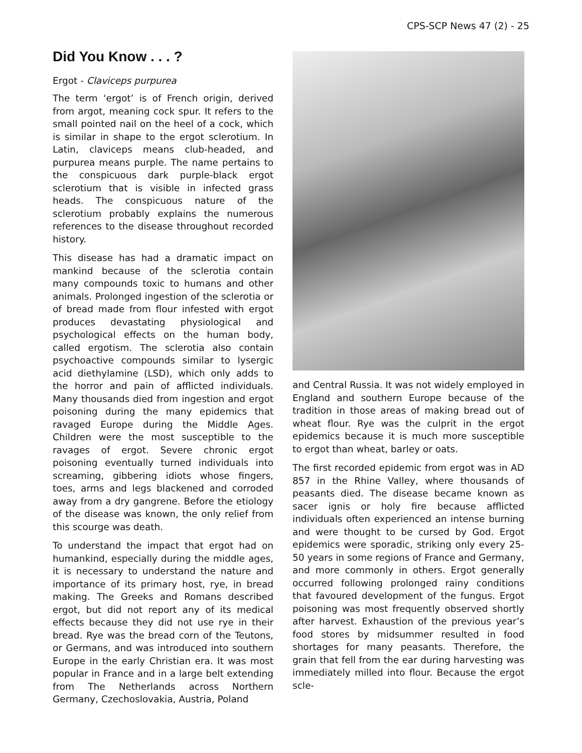CPS-SCP News 47 (2) - 25
Did You Know . . . ?
Ergot - Claviceps purpurea
The term ‘ergot’ is of French origin, derived from argot, meaning cock spur. It refers to the small pointed nail on the heel of a cock, which is similar in shape to the ergot sclerotium. In Latin, claviceps means club-headed, and purpurea means purple. The name pertains to the conspicuous dark purple-black ergot sclerotium that is visible in infected grass heads. The conspicuous nature of the sclerotium probably explains the numerous references to the disease throughout recorded history.
This disease has had a dramatic impact on mankind because of the sclerotia contain many compounds toxic to humans and other animals. Prolonged ingestion of the sclerotia or of bread made from flour infested with ergot produces devastating physiological and psychological effects on the human body, called ergotism. The sclerotia also contain psychoactive compounds similar to lysergic acid diethylamine (LSD), which only adds to the horror and pain of afflicted individuals. Many thousands died from ingestion and ergot poisoning during the many epidemics that ravaged Europe during the Middle Ages. Children were the most susceptible to the ravages of ergot. Severe chronic ergot poisoning eventually turned individuals into screaming, gibbering idiots whose fingers, toes, arms and legs blackened and corroded away from a dry gangrene. Before the etiology of the disease was known, the only relief from this scourge was death.
To understand the impact that ergot had on humankind, especially during the middle ages, it is necessary to understand the nature and importance of its primary host, rye, in bread making. The Greeks and Romans described ergot, but did not report any of its medical effects because they did not use rye in their bread. Rye was the bread corn of the Teutons, or Germans, and was introduced into southern Europe in the early Christian era. It was most popular in France and in a large belt extending from The Netherlands across Northern Germany, Czechoslovakia, Austria, Poland
and Central Russia. It was not widely employed in England and southern Europe because of the tradition in those areas of making bread out of wheat flour. Rye was the culprit in the ergot epidemics because it is much more susceptible to ergot than wheat, barley or oats.
The first recorded epidemic from ergot was in AD 857 in the Rhine Valley, where thousands of peasants died. The disease became known as sacer ignis or holy fire because afflicted individuals often experienced an intense burning and were thought to be cursed by God. Ergot epidemics were sporadic, striking only every 25-50 years in some regions of France and Germany, and more commonly in others. Ergot generally occurred following prolonged rainy conditions that favoured development of the fungus. Ergot poisoning was most frequently observed shortly after harvest. Exhaustion of the previous year’s food stores by midsummer resulted in food shortages for many peasants. Therefore, the grain that fell from the ear during harvesting was immediately milled into flour. Because the ergot scle-